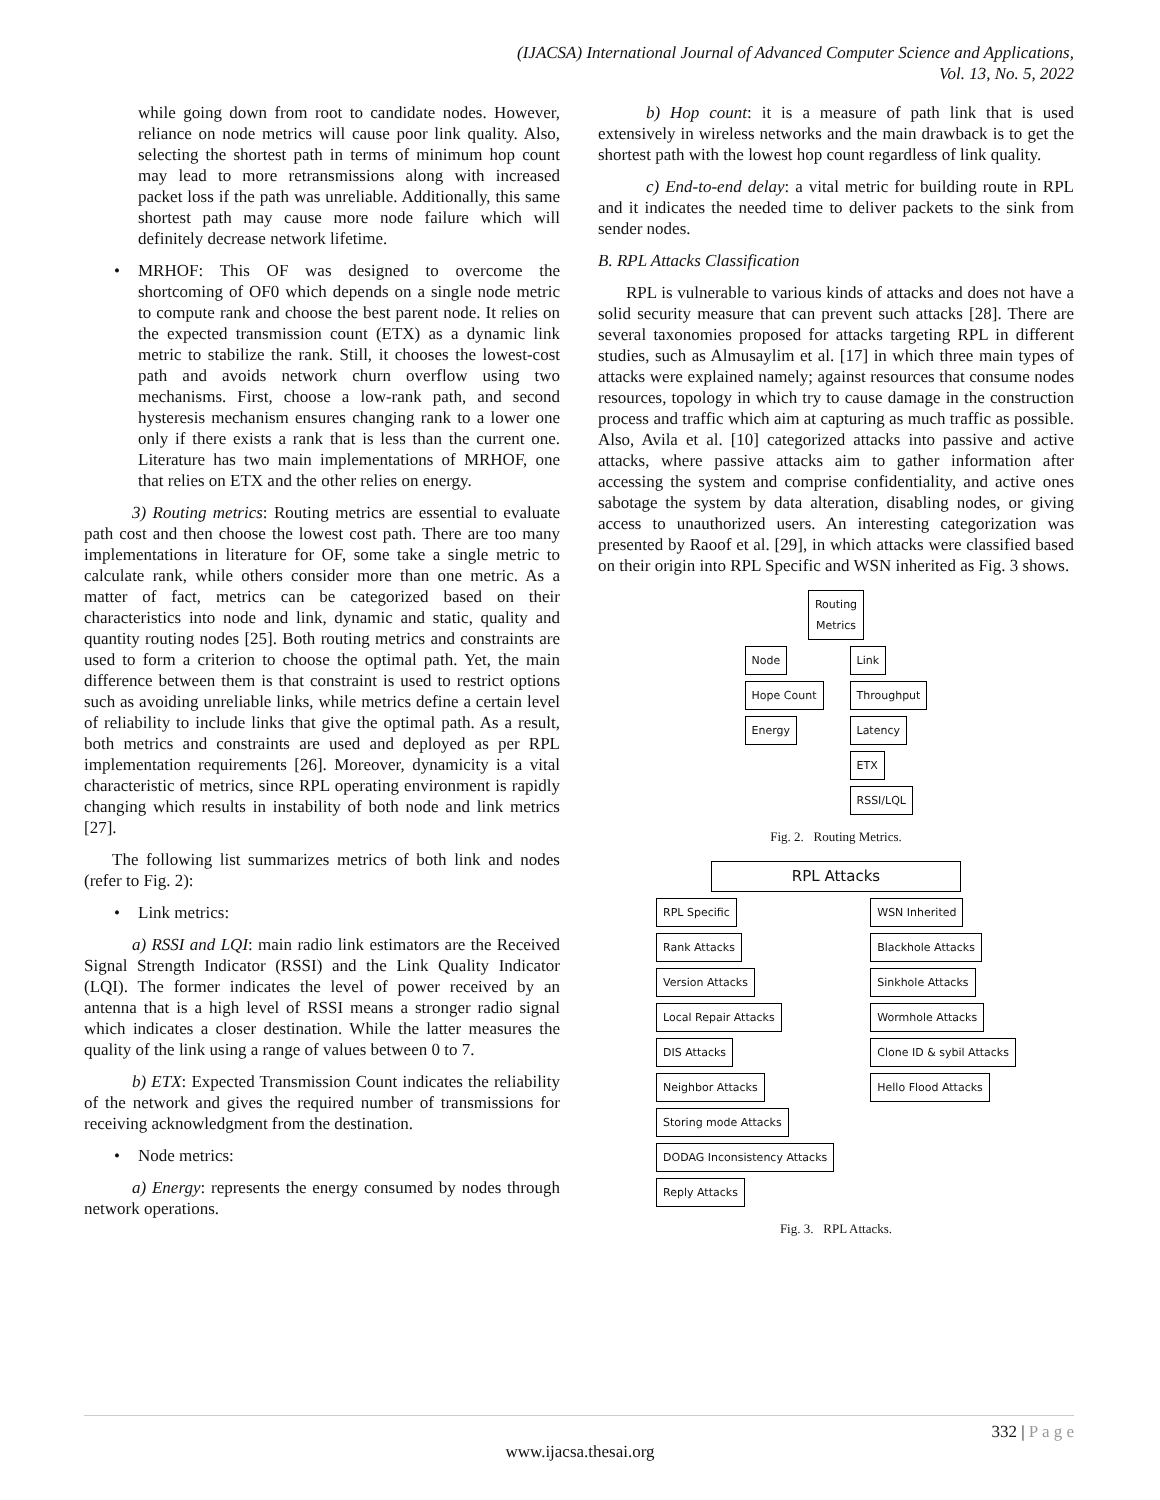(IJACSA) International Journal of Advanced Computer Science and Applications,
Vol. 13, No. 5, 2022
while going down from root to candidate nodes. However, reliance on node metrics will cause poor link quality. Also, selecting the shortest path in terms of minimum hop count may lead to more retransmissions along with increased packet loss if the path was unreliable. Additionally, this same shortest path may cause more node failure which will definitely decrease network lifetime.
• MRHOF: This OF was designed to overcome the shortcoming of OF0 which depends on a single node metric to compute rank and choose the best parent node. It relies on the expected transmission count (ETX) as a dynamic link metric to stabilize the rank. Still, it chooses the lowest-cost path and avoids network churn overflow using two mechanisms. First, choose a low-rank path, and second hysteresis mechanism ensures changing rank to a lower one only if there exists a rank that is less than the current one. Literature has two main implementations of MRHOF, one that relies on ETX and the other relies on energy.
3) Routing metrics: Routing metrics are essential to evaluate path cost and then choose the lowest cost path. There are too many implementations in literature for OF, some take a single metric to calculate rank, while others consider more than one metric. As a matter of fact, metrics can be categorized based on their characteristics into node and link, dynamic and static, quality and quantity routing nodes [25]. Both routing metrics and constraints are used to form a criterion to choose the optimal path. Yet, the main difference between them is that constraint is used to restrict options such as avoiding unreliable links, while metrics define a certain level of reliability to include links that give the optimal path. As a result, both metrics and constraints are used and deployed as per RPL implementation requirements [26]. Moreover, dynamicity is a vital characteristic of metrics, since RPL operating environment is rapidly changing which results in instability of both node and link metrics [27].
The following list summarizes metrics of both link and nodes (refer to Fig. 2):
• Link metrics:
a) RSSI and LQI: main radio link estimators are the Received Signal Strength Indicator (RSSI) and the Link Quality Indicator (LQI). The former indicates the level of power received by an antenna that is a high level of RSSI means a stronger radio signal which indicates a closer destination. While the latter measures the quality of the link using a range of values between 0 to 7.
b) ETX: Expected Transmission Count indicates the reliability of the network and gives the required number of transmissions for receiving acknowledgment from the destination.
• Node metrics:
a) Energy: represents the energy consumed by nodes through network operations.
b) Hop count: it is a measure of path link that is used extensively in wireless networks and the main drawback is to get the shortest path with the lowest hop count regardless of link quality.
c) End-to-end delay: a vital metric for building route in RPL and it indicates the needed time to deliver packets to the sink from sender nodes.
B. RPL Attacks Classification
RPL is vulnerable to various kinds of attacks and does not have a solid security measure that can prevent such attacks [28]. There are several taxonomies proposed for attacks targeting RPL in different studies, such as Almusaylim et al. [17] in which three main types of attacks were explained namely; against resources that consume nodes resources, topology in which try to cause damage in the construction process and traffic which aim at capturing as much traffic as possible. Also, Avila et al. [10] categorized attacks into passive and active attacks, where passive attacks aim to gather information after accessing the system and comprise confidentiality, and active ones sabotage the system by data alteration, disabling nodes, or giving access to unauthorized users. An interesting categorization was presented by Raoof et al. [29], in which attacks were classified based on their origin into RPL Specific and WSN inherited as Fig. 3 shows.
Routing
Metrics
Node
Hope Count
Energy
Link
Throughput
Latency
ETX
RSSI/LQL
Fig. 2. Routing Metrics.
RPL Attacks
RPL Specific
Rank Attacks
Version Attacks
Local Repair Attacks
DIS Attacks
Neighbor Attacks
Storing mode Attacks
DODAG Inconsistency Attacks
Reply Attacks
WSN Inherited
Blackhole Attacks
Sinkhole Attacks
Wormhole Attacks
Clone ID & sybil Attacks
Hello Flood Attacks
Fig. 3. RPL Attacks.
332 | P a g e
www.ijacsa.thesai.org